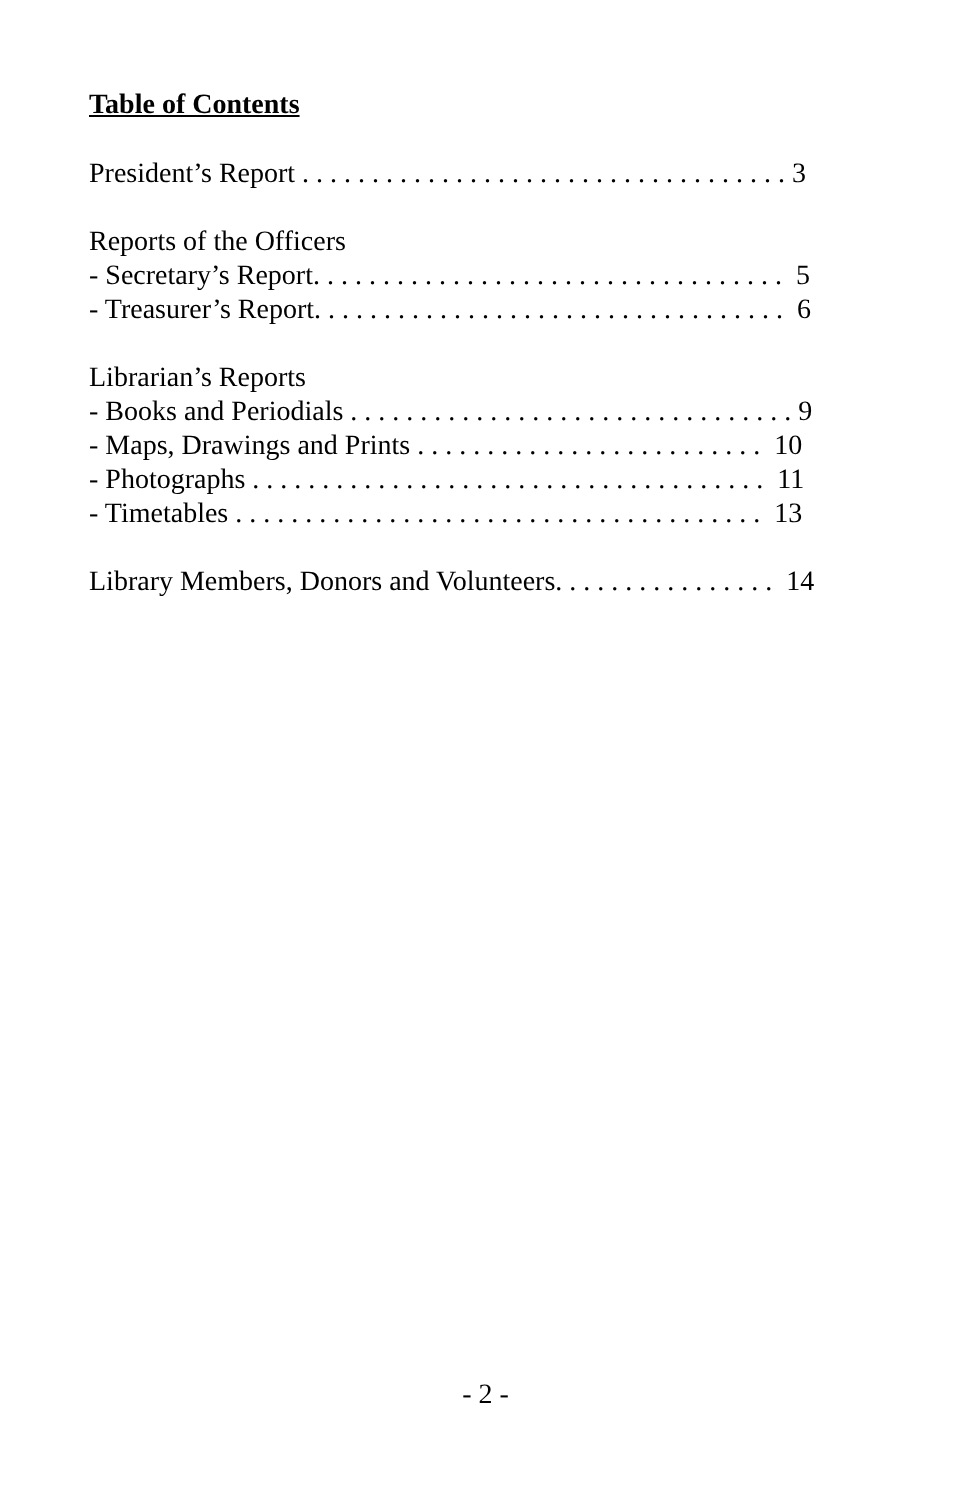Table of Contents
President’s Report . . . . . . . . . . . . . . . . . . . . . . . . . . . . . . . . . . . 3
Reports of the Officers
- Secretary’s Report. . . . . . . . . . . . . . . . . . . . . . . . . . . . . . . . . . 5
- Treasurer’s Report. . . . . . . . . . . . . . . . . . . . . . . . . . . . . . . . . . 6
Librarian’s Reports
- Books and Periodials . . . . . . . . . . . . . . . . . . . . . . . . . . . . . . . . 9
- Maps, Drawings and Prints . . . . . . . . . . . . . . . . . . . . . . . . . 10
- Photographs . . . . . . . . . . . . . . . . . . . . . . . . . . . . . . . . . . . . . 11
- Timetables . . . . . . . . . . . . . . . . . . . . . . . . . . . . . . . . . . . . . . 13
Library Members, Donors and Volunteers. . . . . . . . . . . . . . . . 14
- 2 -